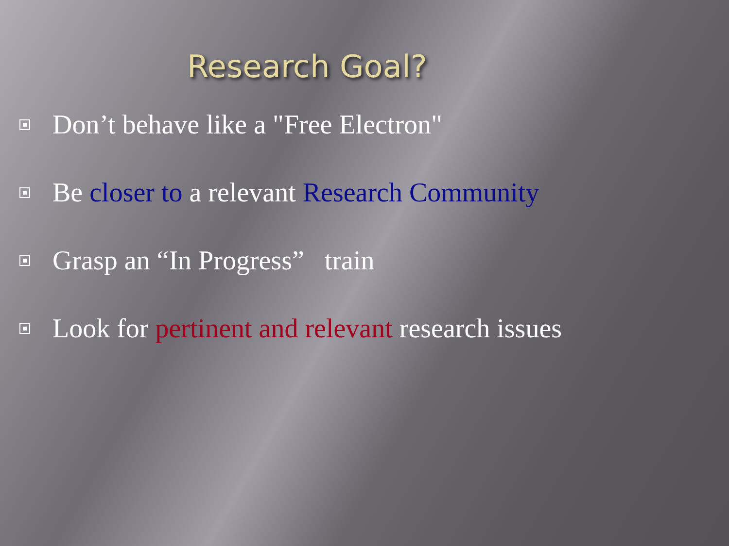Research Goal?
Don’t behave like a "Free Electron"
Be closer to a relevant Research Community
Grasp an “In Progress” train
Look for pertinent and relevant research issues